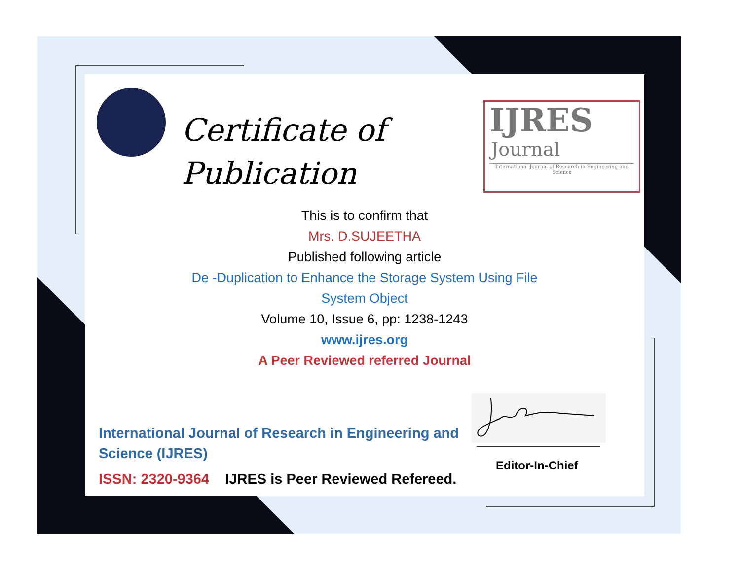Certificate of
Publication
IJRES
Journal
International Journal of Research in Engineering and Science
This is to confirm that
Mrs. D.SUJEETHA
Published following article
De -Duplication to Enhance the Storage System Using File
System Object
Volume 10, Issue 6, pp: 1238-1243
www.ijres.org
A Peer Reviewed referred Journal
International Journal of Research in Engineering and Science (IJRES)
ISSN: 2320-9364 IJRES is Peer Reviewed Refereed.
Editor-In-Chief